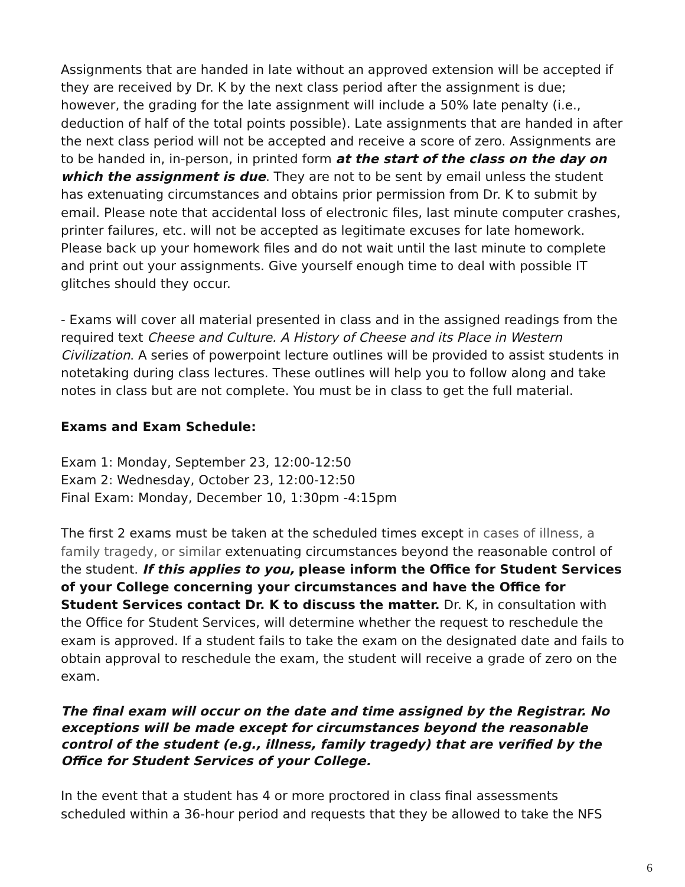Assignments that are handed in late without an approved extension will be accepted if they are received by Dr. K by the next class period after the assignment is due; however, the grading for the late assignment will include a 50% late penalty (i.e., deduction of half of the total points possible). Late assignments that are handed in after the next class period will not be accepted and receive a score of zero. Assignments are to be handed in, in-person, in printed form at the start of the class on the day on which the assignment is due. They are not to be sent by email unless the student has extenuating circumstances and obtains prior permission from Dr. K to submit by email. Please note that accidental loss of electronic files, last minute computer crashes, printer failures, etc. will not be accepted as legitimate excuses for late homework. Please back up your homework files and do not wait until the last minute to complete and print out your assignments. Give yourself enough time to deal with possible IT glitches should they occur.
- Exams will cover all material presented in class and in the assigned readings from the required text Cheese and Culture. A History of Cheese and its Place in Western Civilization. A series of powerpoint lecture outlines will be provided to assist students in notetaking during class lectures. These outlines will help you to follow along and take notes in class but are not complete. You must be in class to get the full material.
Exams and Exam Schedule:
Exam 1: Monday, September 23, 12:00-12:50
Exam 2: Wednesday, October 23, 12:00-12:50
Final Exam: Monday, December 10, 1:30pm -4:15pm
The first 2 exams must be taken at the scheduled times except in cases of illness, a family tragedy, or similar extenuating circumstances beyond the reasonable control of the student. If this applies to you, please inform the Office for Student Services of your College concerning your circumstances and have the Office for Student Services contact Dr. K to discuss the matter. Dr. K, in consultation with the Office for Student Services, will determine whether the request to reschedule the exam is approved. If a student fails to take the exam on the designated date and fails to obtain approval to reschedule the exam, the student will receive a grade of zero on the exam.
The final exam will occur on the date and time assigned by the Registrar. No exceptions will be made except for circumstances beyond the reasonable control of the student (e.g., illness, family tragedy) that are verified by the Office for Student Services of your College.
In the event that a student has 4 or more proctored in class final assessments scheduled within a 36-hour period and requests that they be allowed to take the NFS
6